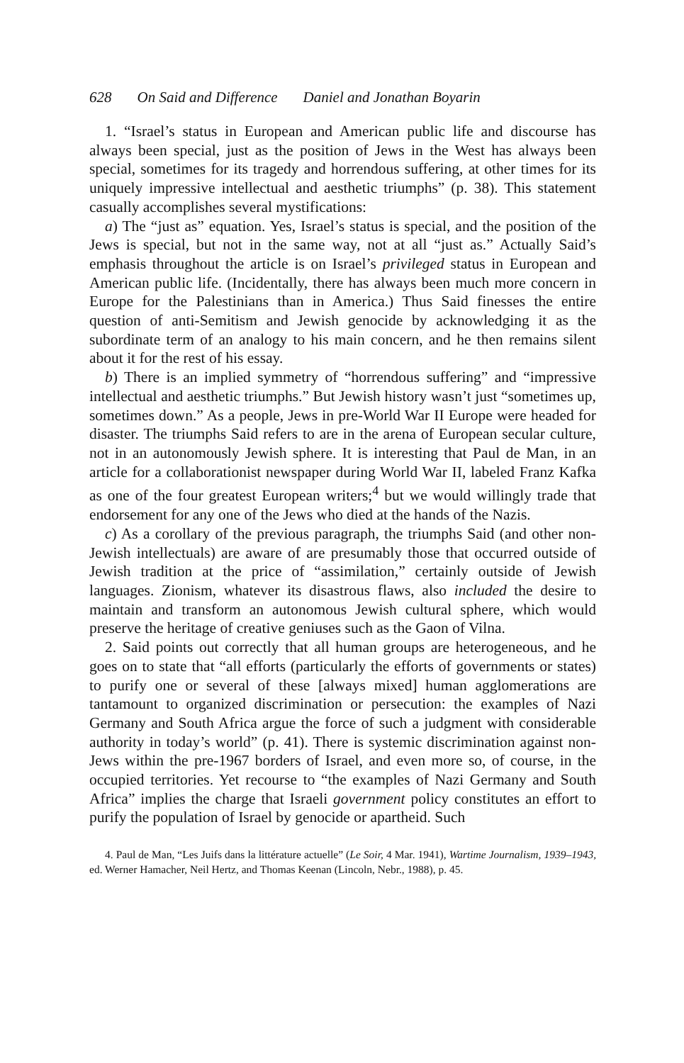628 On Said and Difference Daniel and Jonathan Boyarin
1. “Israel’s status in European and American public life and discourse has always been special, just as the position of Jews in the West has always been special, sometimes for its tragedy and horrendous suffering, at other times for its uniquely impressive intellectual and aesthetic triumphs” (p. 38). This statement casually accomplishes several mystifications:
a) The “just as” equation. Yes, Israel’s status is special, and the position of the Jews is special, but not in the same way, not at all “just as.” Actually Said’s emphasis throughout the article is on Israel’s privileged status in European and American public life. (Incidentally, there has always been much more concern in Europe for the Palestinians than in America.) Thus Said finesses the entire question of anti-Semitism and Jewish genocide by acknowledging it as the subordinate term of an analogy to his main concern, and he then remains silent about it for the rest of his essay.
b) There is an implied symmetry of “horrendous suffering” and “impressive intellectual and aesthetic triumphs.” But Jewish history wasn’t just “sometimes up, sometimes down.” As a people, Jews in pre-World War II Europe were headed for disaster. The triumphs Said refers to are in the arena of European secular culture, not in an autonomously Jewish sphere. It is interesting that Paul de Man, in an article for a collaborationist newspaper during World War II, labeled Franz Kafka as one of the four greatest European writers;<sup>4</sup> but we would willingly trade that endorsement for any one of the Jews who died at the hands of the Nazis.
c) As a corollary of the previous paragraph, the triumphs Said (and other non-Jewish intellectuals) are aware of are presumably those that occurred outside of Jewish tradition at the price of “assimilation,” certainly outside of Jewish languages. Zionism, whatever its disastrous flaws, also included the desire to maintain and transform an autonomous Jewish cultural sphere, which would preserve the heritage of creative geniuses such as the Gaon of Vilna.
2. Said points out correctly that all human groups are heterogeneous, and he goes on to state that “all efforts (particularly the efforts of governments or states) to purify one or several of these [always mixed] human agglomerations are tantamount to organized discrimination or persecution: the examples of Nazi Germany and South Africa argue the force of such a judgment with considerable authority in today’s world” (p. 41). There is systemic discrimination against non-Jews within the pre-1967 borders of Israel, and even more so, of course, in the occupied territories. Yet recourse to “the examples of Nazi Germany and South Africa” implies the charge that Israeli government policy constitutes an effort to purify the population of Israel by genocide or apartheid. Such
4. Paul de Man, “Les Juifs dans la littérature actuelle” (Le Soir, 4 Mar. 1941), Wartime Journalism, 1939–1943, ed. Werner Hamacher, Neil Hertz, and Thomas Keenan (Lincoln, Nebr., 1988), p. 45.